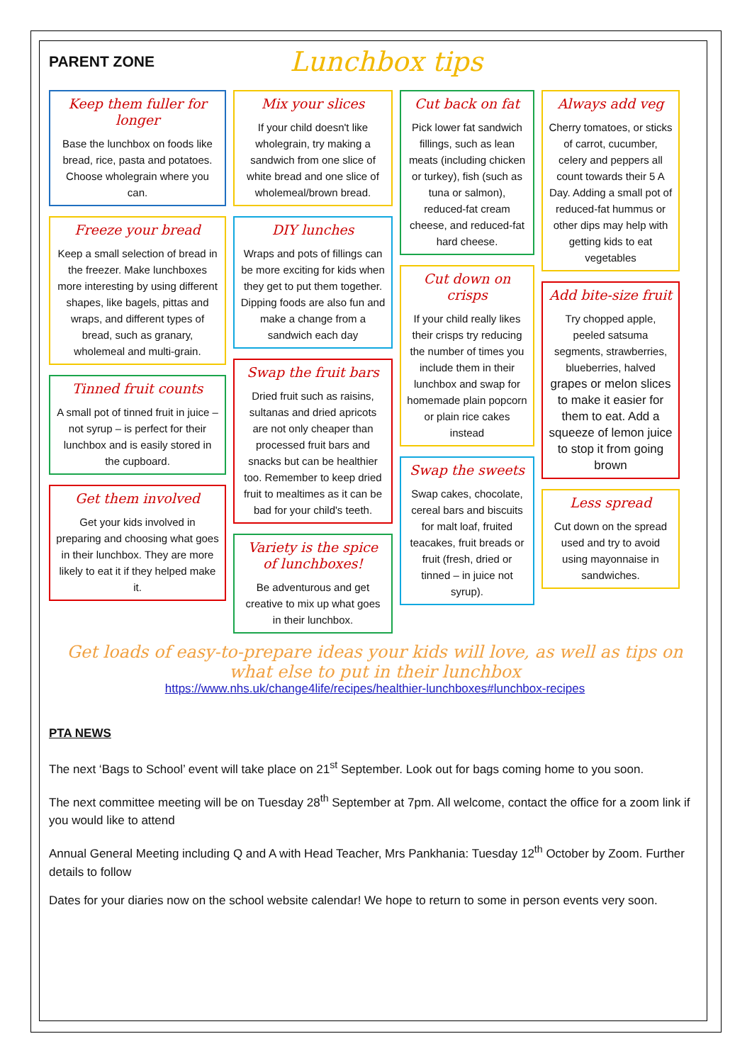PARENT ZONE
Lunchbox tips
Keep them fuller for longer
Base the lunchbox on foods like bread, rice, pasta and potatoes. Choose wholegrain where you can.
Freeze your bread
Keep a small selection of bread in the freezer. Make lunchboxes more interesting by using different shapes, like bagels, pittas and wraps, and different types of bread, such as granary, wholemeal and multi-grain.
Tinned fruit counts
A small pot of tinned fruit in juice – not syrup – is perfect for their lunchbox and is easily stored in the cupboard.
Get them involved
Get your kids involved in preparing and choosing what goes in their lunchbox. They are more likely to eat it if they helped make it.
Mix your slices
If your child doesn't like wholegrain, try making a sandwich from one slice of white bread and one slice of wholemeal/brown bread.
DIY lunches
Wraps and pots of fillings can be more exciting for kids when they get to put them together. Dipping foods are also fun and make a change from a sandwich each day
Swap the fruit bars
Dried fruit such as raisins, sultanas and dried apricots are not only cheaper than processed fruit bars and snacks but can be healthier too. Remember to keep dried fruit to mealtimes as it can be bad for your child's teeth.
Variety is the spice of lunchboxes!
Be adventurous and get creative to mix up what goes in their lunchbox.
Cut back on fat
Pick lower fat sandwich fillings, such as lean meats (including chicken or turkey), fish (such as tuna or salmon), reduced-fat cream cheese, and reduced-fat hard cheese.
Cut down on crisps
If your child really likes their crisps try reducing the number of times you include them in their lunchbox and swap for homemade plain popcorn or plain rice cakes instead
Swap the sweets
Swap cakes, chocolate, cereal bars and biscuits for malt loaf, fruited teacakes, fruit breads or fruit (fresh, dried or tinned – in juice not syrup).
Always add veg
Cherry tomatoes, or sticks of carrot, cucumber, celery and peppers all count towards their 5 A Day. Adding a small pot of reduced-fat hummus or other dips may help with getting kids to eat vegetables
Add bite-size fruit
Try chopped apple, peeled satsuma segments, strawberries, blueberries, halved grapes or melon slices to make it easier for them to eat. Add a squeeze of lemon juice to stop it from going brown
Less spread
Cut down on the spread used and try to avoid using mayonnaise in sandwiches.
Get loads of easy-to-prepare ideas your kids will love, as well as tips on what else to put in their lunchbox
https://www.nhs.uk/change4life/recipes/healthier-lunchboxes#lunchbox-recipes
PTA NEWS
The next ‘Bags to School’ event will take place on 21<sup>st</sup> September. Look out for bags coming home to you soon.
The next committee meeting will be on Tuesday 28<sup>th</sup> September at 7pm. All welcome, contact the office for a zoom link if you would like to attend
Annual General Meeting including Q and A with Head Teacher, Mrs Pankhania: Tuesday 12<sup>th</sup> October by Zoom. Further details to follow
Dates for your diaries now on the school website calendar! We hope to return to some in person events very soon.